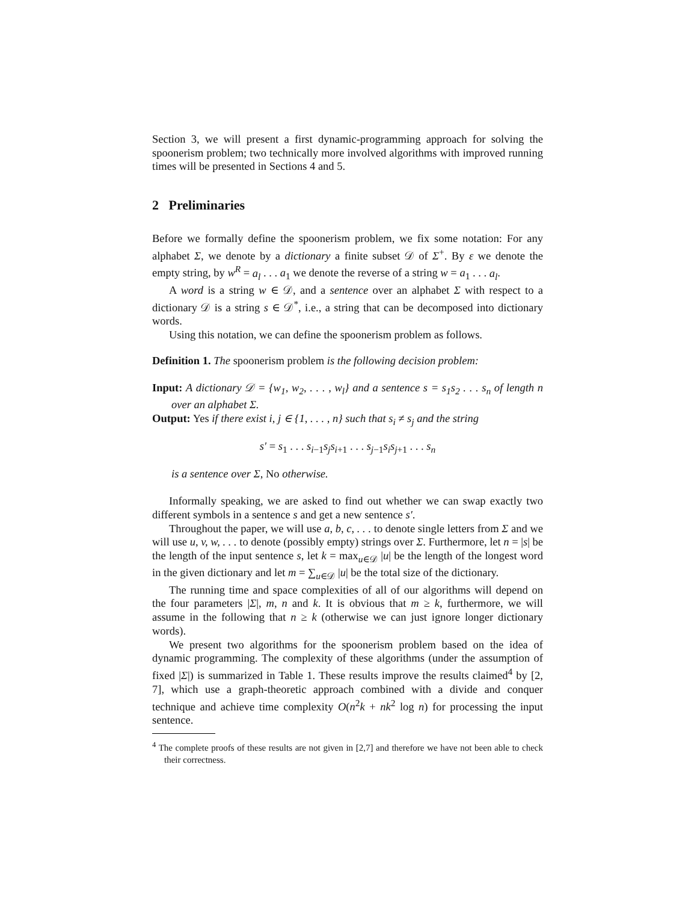Section 3, we will present a first dynamic-programming approach for solving the spoonerism problem; two technically more involved algorithms with improved running times will be presented in Sections 4 and 5.
2 Preliminaries
Before we formally define the spoonerism problem, we fix some notation: For any alphabet Σ, we denote by a dictionary a finite subset 𝒟 of Σ<sup>+</sup>. By ε we denote the empty string, by w<sup>R</sup> = a<sub>l</sub> . . . a<sub>1</sub> we denote the reverse of a string w = a<sub>1</sub> . . . a<sub>l</sub>.
A word is a string w ∈ 𝒟, and a sentence over an alphabet Σ with respect to a dictionary 𝒟 is a string s ∈ 𝒟<sup>*</sup>, i.e., a string that can be decomposed into dictionary words.
Using this notation, we can define the spoonerism problem as follows.
Definition 1. The spoonerism problem is the following decision problem:
Input: A dictionary 𝒟 = {w<sub>1</sub>, w<sub>2</sub>, . . . , w<sub>l</sub>} and a sentence s = s<sub>1</sub>s<sub>2</sub> . . . s<sub>n</sub> of length n over an alphabet Σ.
Output: Yes if there exist i, j ∈ {1, . . . , n} such that s<sub>i</sub> ≠ s<sub>j</sub> and the string
s′ = s<sub>1</sub> . . . s<sub>i−1</sub>s<sub>j</sub>s<sub>i+1</sub> . . . s<sub>j−1</sub>s<sub>i</sub>s<sub>j+1</sub> . . . s<sub>n</sub>
is a sentence over Σ, No otherwise.
Informally speaking, we are asked to find out whether we can swap exactly two different symbols in a sentence s and get a new sentence s′.
Throughout the paper, we will use a, b, c, . . . to denote single letters from Σ and we will use u, v, w, . . . to denote (possibly empty) strings over Σ. Furthermore, let n = |s| be the length of the input sentence s, let k = max<sub>u∈𝒟</sub> |u| be the length of the longest word in the given dictionary and let m = ∑<sub>u∈𝒟</sub> |u| be the total size of the dictionary.
The running time and space complexities of all of our algorithms will depend on the four parameters |Σ|, m, n and k. It is obvious that m ≥ k, furthermore, we will assume in the following that n ≥ k (otherwise we can just ignore longer dictionary words).
We present two algorithms for the spoonerism problem based on the idea of dynamic programming. The complexity of these algorithms (under the assumption of fixed |Σ|) is summarized in Table 1. These results improve the results claimed<sup>4</sup> by [2, 7], which use a graph-theoretic approach combined with a divide and conquer technique and achieve time complexity O(n<sup>2</sup>k + nk<sup>2</sup> log n) for processing the input sentence.
<sup>4</sup> The complete proofs of these results are not given in [2,7] and therefore we have not been able to check their correctness.